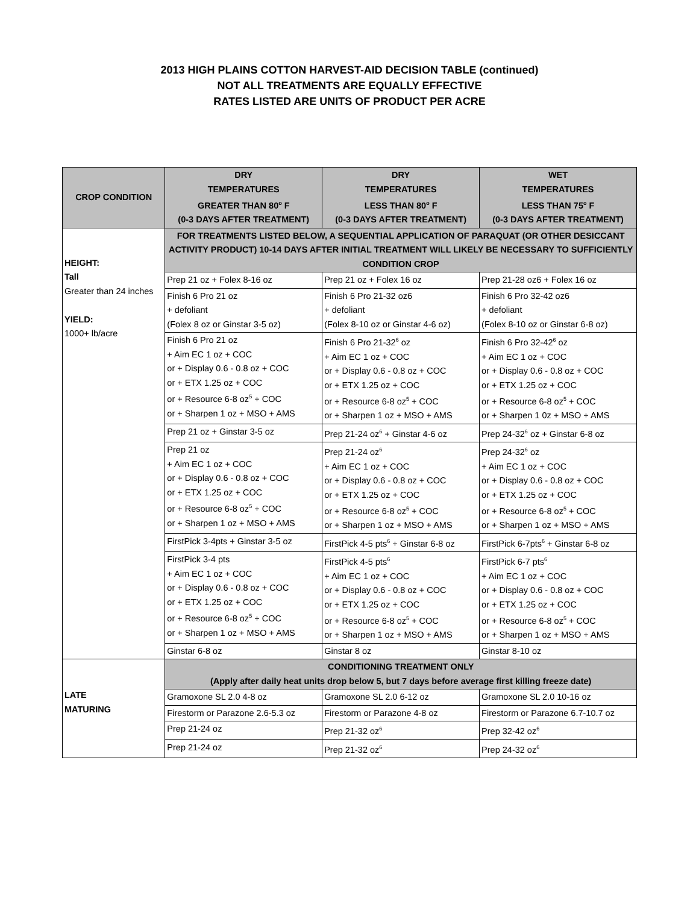2013 HIGH PLAINS COTTON HARVEST-AID DECISION TABLE (continued)
NOT ALL TREATMENTS ARE EQUALLY EFFECTIVE
RATES LISTED ARE UNITS OF PRODUCT PER ACRE
| CROP CONDITION | DRY TEMPERATURES GREATER THAN 80<sup>o</sup> F (0-3 DAYS AFTER TREATMENT) | DRY TEMPERATURES LESS THAN 80<sup>o</sup> F (0-3 DAYS AFTER TREATMENT) | WET TEMPERATURES LESS THAN 75<sup>o</sup> F (0-3 DAYS AFTER TREATMENT) |
| --- | --- | --- | --- |
| HEIGHT: Tall Greater than 24 inches YIELD: 1000+ lb/acre | FOR TREATMENTS LISTED BELOW, A SEQUENTIAL APPLICATION OF PARAQUAT (OR OTHER DESICCANT ACTIVITY PRODUCT) 10-14 DAYS AFTER INITIAL TREATMENT WILL LIKELY BE NECESSARY TO SUFFICIENTLY CONDITION CROP | | |
| | Prep 21 oz + Folex 8-16 oz | Prep 21 oz + Folex 16 oz | Prep 21-28 oz6 + Folex 16 oz |
| | Finish 6 Pro 21 oz + defoliant (Folex 8 oz or Ginstar 3-5 oz) | Finish 6 Pro 21-32 oz6 + defoliant (Folex 8-10 oz or Ginstar 4-6 oz) | Finish 6 Pro 32-42 oz6 + defoliant (Folex 8-10 oz or Ginstar 6-8 oz) |
| | Finish 6 Pro 21 oz + Aim EC 1 oz + COC or + Display 0.6 - 0.8 oz + COC or + ETX 1.25 oz + COC or + Resource 6-8 oz<sup>5</sup> + COC or + Sharpen 1 oz + MSO + AMS | Finish 6 Pro 21-32<sup>6</sup> oz + Aim EC 1 oz + COC or + Display 0.6 - 0.8 oz + COC or + ETX 1.25 oz + COC or + Resource 6-8 oz<sup>5</sup> + COC or + Sharpen 1 oz + MSO + AMS | Finish 6 Pro 32-42<sup>6</sup> oz + Aim EC 1 oz + COC or + Display 0.6 - 0.8 oz + COC or + ETX 1.25 oz + COC or + Resource 6-8 oz<sup>5</sup> + COC or + Sharpen 1 0z + MSO + AMS |
| | Prep 21 oz + Ginstar 3-5 oz | Prep 21-24 oz<sup>6</sup> + Ginstar 4-6 oz | Prep 24-32<sup>6</sup> oz + Ginstar 6-8 oz |
| | Prep 21 oz + Aim EC 1 oz + COC or + Display 0.6 - 0.8 oz + COC or + ETX 1.25 oz + COC or + Resource 6-8 oz<sup>5</sup> + COC or + Sharpen 1 oz + MSO + AMS | Prep 21-24 oz<sup>6</sup> + Aim EC 1 oz + COC or + Display 0.6 - 0.8 oz + COC or + ETX 1.25 oz + COC or + Resource 6-8 oz<sup>5</sup> + COC or + Sharpen 1 oz + MSO + AMS | Prep 24-32<sup>6</sup> oz + Aim EC 1 oz + COC or + Display 0.6 - 0.8 oz + COC or + ETX 1.25 oz + COC or + Resource 6-8 oz<sup>5</sup> + COC or + Sharpen 1 oz + MSO + AMS |
| | FirstPick 3-4pts + Ginstar 3-5 oz | FirstPick 4-5 pts<sup>6</sup> + Ginstar 6-8 oz | FirstPick 6-7pts<sup>6</sup> + Ginstar 6-8 oz |
| | FirstPick 3-4 pts + Aim EC 1 oz + COC or + Display 0.6 - 0.8 oz + COC or + ETX 1.25 oz + COC or + Resource 6-8 oz<sup>5</sup> + COC or + Sharpen 1 oz + MSO + AMS | FirstPick 4-5 pts<sup>6</sup> + Aim EC 1 oz + COC or + Display 0.6 - 0.8 oz + COC or + ETX 1.25 oz + COC or + Resource 6-8 oz<sup>5</sup> + COC or + Sharpen 1 oz + MSO + AMS | FirstPick 6-7 pts<sup>6</sup> + Aim EC 1 oz + COC or + Display 0.6 - 0.8 oz + COC or + ETX 1.25 oz + COC or + Resource 6-8 oz<sup>5</sup> + COC or + Sharpen 1 oz + MSO + AMS |
| | Ginstar 6-8 oz | Ginstar 8 oz | Ginstar 8-10 oz |
| LATE MATURING | CONDITIONING TREATMENT ONLY (Apply after daily heat units drop below 5, but 7 days before average first killing freeze date) | | |
| | Gramoxone SL 2.0 4-8 oz | Gramoxone SL 2.0 6-12 oz | Gramoxone SL 2.0 10-16 oz |
| | Firestorm or Parazone 2.6-5.3 oz | Firestorm or Parazone 4-8 oz | Firestorm or Parazone 6.7-10.7 oz |
| | Prep 21-24 oz | Prep 21-32 oz<sup>6</sup> | Prep 32-42 oz<sup>6</sup> |
| | Prep 21-24 oz | Prep 21-32 oz<sup>6</sup> | Prep 24-32 oz<sup>6</sup> |